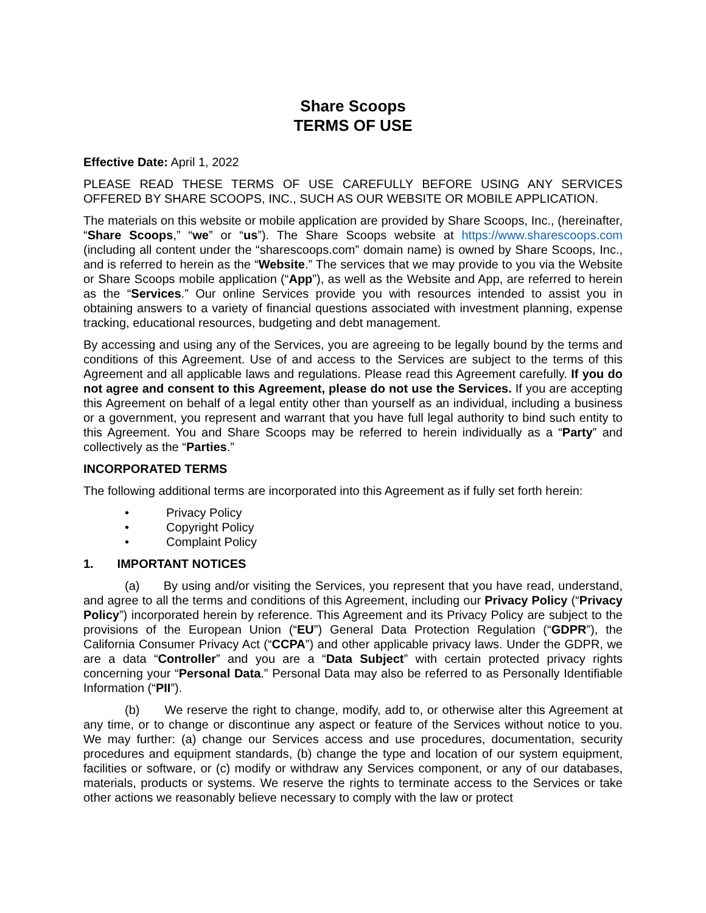Share Scoops
TERMS OF USE
Effective Date: April 1, 2022
PLEASE READ THESE TERMS OF USE CAREFULLY BEFORE USING ANY SERVICES OFFERED BY SHARE SCOOPS, INC., SUCH AS OUR WEBSITE OR MOBILE APPLICATION.
The materials on this website or mobile application are provided by Share Scoops, Inc., (hereinafter, “Share Scoops,” “we” or “us”). The Share Scoops website at https://www.sharescoops.com (including all content under the “sharescoops.com” domain name) is owned by Share Scoops, Inc., and is referred to herein as the “Website.” The services that we may provide to you via the Website or Share Scoops mobile application (“App”), as well as the Website and App, are referred to herein as the “Services.” Our online Services provide you with resources intended to assist you in obtaining answers to a variety of financial questions associated with investment planning, expense tracking, educational resources, budgeting and debt management.
By accessing and using any of the Services, you are agreeing to be legally bound by the terms and conditions of this Agreement. Use of and access to the Services are subject to the terms of this Agreement and all applicable laws and regulations. Please read this Agreement carefully. If you do not agree and consent to this Agreement, please do not use the Services. If you are accepting this Agreement on behalf of a legal entity other than yourself as an individual, including a business or a government, you represent and warrant that you have full legal authority to bind such entity to this Agreement. You and Share Scoops may be referred to herein individually as a “Party” and collectively as the “Parties.”
INCORPORATED TERMS
The following additional terms are incorporated into this Agreement as if fully set forth herein:
• Privacy Policy
• Copyright Policy
• Complaint Policy
1. IMPORTANT NOTICES
(a) By using and/or visiting the Services, you represent that you have read, understand, and agree to all the terms and conditions of this Agreement, including our Privacy Policy (“Privacy Policy”) incorporated herein by reference. This Agreement and its Privacy Policy are subject to the provisions of the European Union (“EU”) General Data Protection Regulation (“GDPR”), the California Consumer Privacy Act (“CCPA”) and other applicable privacy laws. Under the GDPR, we are a data “Controller” and you are a “Data Subject” with certain protected privacy rights concerning your “Personal Data.” Personal Data may also be referred to as Personally Identifiable Information (“PII”).
(b) We reserve the right to change, modify, add to, or otherwise alter this Agreement at any time, or to change or discontinue any aspect or feature of the Services without notice to you. We may further: (a) change our Services access and use procedures, documentation, security procedures and equipment standards, (b) change the type and location of our system equipment, facilities or software, or (c) modify or withdraw any Services component, or any of our databases, materials, products or systems. We reserve the rights to terminate access to the Services or take other actions we reasonably believe necessary to comply with the law or protect